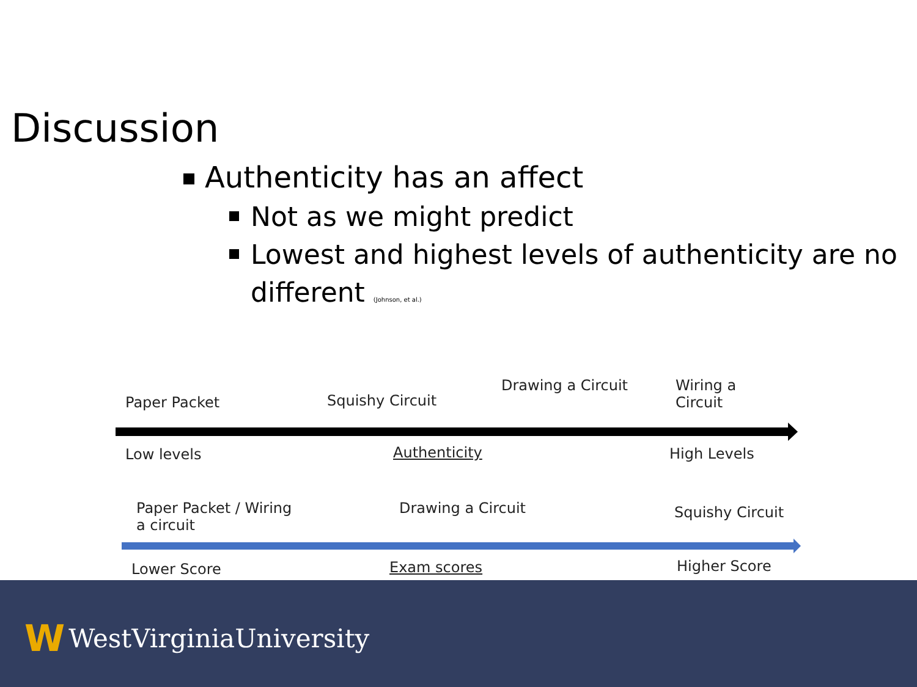Discussion
Authenticity has an affect
Not as we might predict
Lowest and highest levels of authenticity are no different (Johnson, et al.)
Paper Packet Squishy Circuit
Drawing a Circuit
Wiring a
Circuit
Low levels Authenticity High Levels
Paper Packet / Wiring
a circuit
Drawing a Circuit Squishy Circuit
Lower Score Exam scores Higher Score
W WestVirginiaUniversity